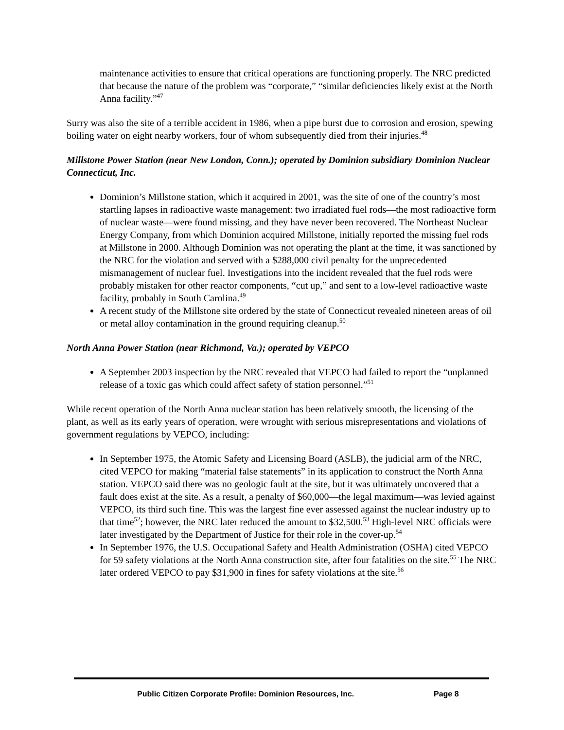maintenance activities to ensure that critical operations are functioning properly. The NRC predicted that because the nature of the problem was “corporate,” “similar deficiencies likely exist at the North Anna facility.”<sup>47</sup>
Surry was also the site of a terrible accident in 1986, when a pipe burst due to corrosion and erosion, spewing boiling water on eight nearby workers, four of whom subsequently died from their injuries.<sup>48</sup>
Millstone Power Station (near New London, Conn.); operated by Dominion subsidiary Dominion Nuclear Connecticut, Inc.
Dominion’s Millstone station, which it acquired in 2001, was the site of one of the country’s most startling lapses in radioactive waste management: two irradiated fuel rods—the most radioactive form of nuclear waste—were found missing, and they have never been recovered. The Northeast Nuclear Energy Company, from which Dominion acquired Millstone, initially reported the missing fuel rods at Millstone in 2000. Although Dominion was not operating the plant at the time, it was sanctioned by the NRC for the violation and served with a $288,000 civil penalty for the unprecedented mismanagement of nuclear fuel. Investigations into the incident revealed that the fuel rods were probably mistaken for other reactor components, “cut up,” and sent to a low-level radioactive waste facility, probably in South Carolina.<sup>49</sup>
A recent study of the Millstone site ordered by the state of Connecticut revealed nineteen areas of oil or metal alloy contamination in the ground requiring cleanup.<sup>50</sup>
North Anna Power Station (near Richmond, Va.); operated by VEPCO
A September 2003 inspection by the NRC revealed that VEPCO had failed to report the “unplanned release of a toxic gas which could affect safety of station personnel.”<sup>51</sup>
While recent operation of the North Anna nuclear station has been relatively smooth, the licensing of the plant, as well as its early years of operation, were wrought with serious misrepresentations and violations of government regulations by VEPCO, including:
In September 1975, the Atomic Safety and Licensing Board (ASLB), the judicial arm of the NRC, cited VEPCO for making “material false statements” in its application to construct the North Anna station. VEPCO said there was no geologic fault at the site, but it was ultimately uncovered that a fault does exist at the site. As a result, a penalty of $60,000—the legal maximum—was levied against VEPCO, its third such fine. This was the largest fine ever assessed against the nuclear industry up to that time<sup>52</sup>; however, the NRC later reduced the amount to $32,500.<sup>53</sup> High-level NRC officials were later investigated by the Department of Justice for their role in the cover-up.<sup>54</sup>
In September 1976, the U.S. Occupational Safety and Health Administration (OSHA) cited VEPCO for 59 safety violations at the North Anna construction site, after four fatalities on the site.<sup>55</sup> The NRC later ordered VEPCO to pay $31,900 in fines for safety violations at the site.<sup>56</sup>
Public Citizen Corporate Profile: Dominion Resources, Inc.
Page 8